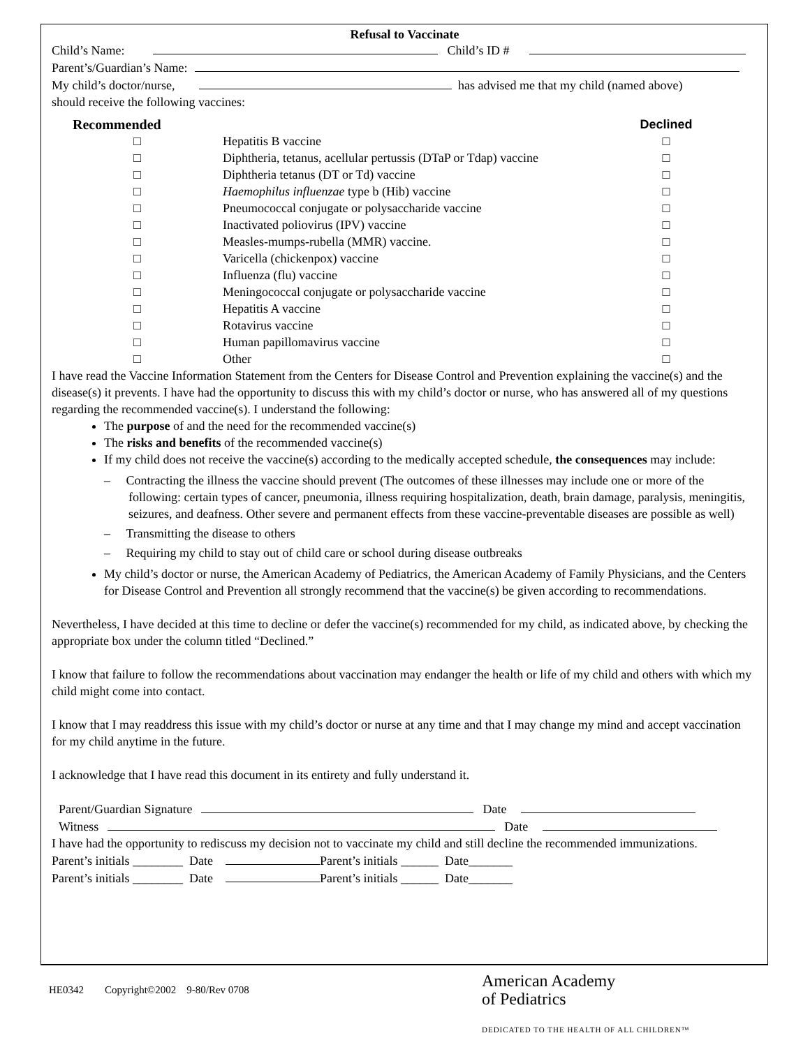Refusal to Vaccinate
Child’s Name: Child’s ID #
Parent’s/Guardian’s Name:
My child’s doctor/nurse, has advised me that my child (named above)
should receive the following vaccines:
| Recommended | | Declined |
| □ | Hepatitis B vaccine | □ |
| □ | Diphtheria, tetanus, acellular pertussis (DTaP or Tdap) vaccine | □ |
| □ | Diphtheria tetanus (DT or Td) vaccine | □ |
| □ | Haemophilus influenzae type b (Hib) vaccine | □ |
| □ | Pneumococcal conjugate or polysaccharide vaccine | □ |
| □ | Inactivated poliovirus (IPV) vaccine | □ |
| □ | Measles-mumps-rubella (MMR) vaccine. | □ |
| □ | Varicella (chickenpox) vaccine | □ |
| □ | Influenza (flu) vaccine | □ |
| □ | Meningococcal conjugate or polysaccharide vaccine | □ |
| □ | Hepatitis A vaccine | □ |
| □ | Rotavirus vaccine | □ |
| □ | Human papillomavirus vaccine | □ |
| □ | Other | □ |
I have read the Vaccine Information Statement from the Centers for Disease Control and Prevention explaining the vaccine(s) and the disease(s) it prevents. I have had the opportunity to discuss this with my child’s doctor or nurse, who has answered all of my questions regarding the recommended vaccine(s). I understand the following:
The purpose of and the need for the recommended vaccine(s)
The risks and benefits of the recommended vaccine(s)
If my child does not receive the vaccine(s) according to the medically accepted schedule, the consequences may include:
– Contracting the illness the vaccine should prevent (The outcomes of these illnesses may include one or more of the following: certain types of cancer, pneumonia, illness requiring hospitalization, death, brain damage, paralysis, meningitis, seizures, and deafness. Other severe and permanent effects from these vaccine-preventable diseases are possible as well)
– Transmitting the disease to others
– Requiring my child to stay out of child care or school during disease outbreaks
My child’s doctor or nurse, the American Academy of Pediatrics, the American Academy of Family Physicians, and the Centers for Disease Control and Prevention all strongly recommend that the vaccine(s) be given according to recommendations.
Nevertheless, I have decided at this time to decline or defer the vaccine(s) recommended for my child, as indicated above, by checking the appropriate box under the column titled “Declined.”
I know that failure to follow the recommendations about vaccination may endanger the health or life of my child and others with which my child might come into contact.
I know that I may readdress this issue with my child’s doctor or nurse at any time and that I may change my mind and accept vaccination for my child anytime in the future.
I acknowledge that I have read this document in its entirety and fully understand it.
Parent/Guardian Signature Date
Witness Date
I have had the opportunity to rediscuss my decision not to vaccinate my child and still decline the recommended immunizations.
Parent’s initials ________ Date Parent’s initials ______ Date_______
Parent’s initials ________ Date Parent’s initials ______ Date_______
HE0342 Copyright©2002 9-80/Rev 0708
American Academy
of Pediatrics
DEDICATED TO THE HEALTH OF ALL CHILDREN™